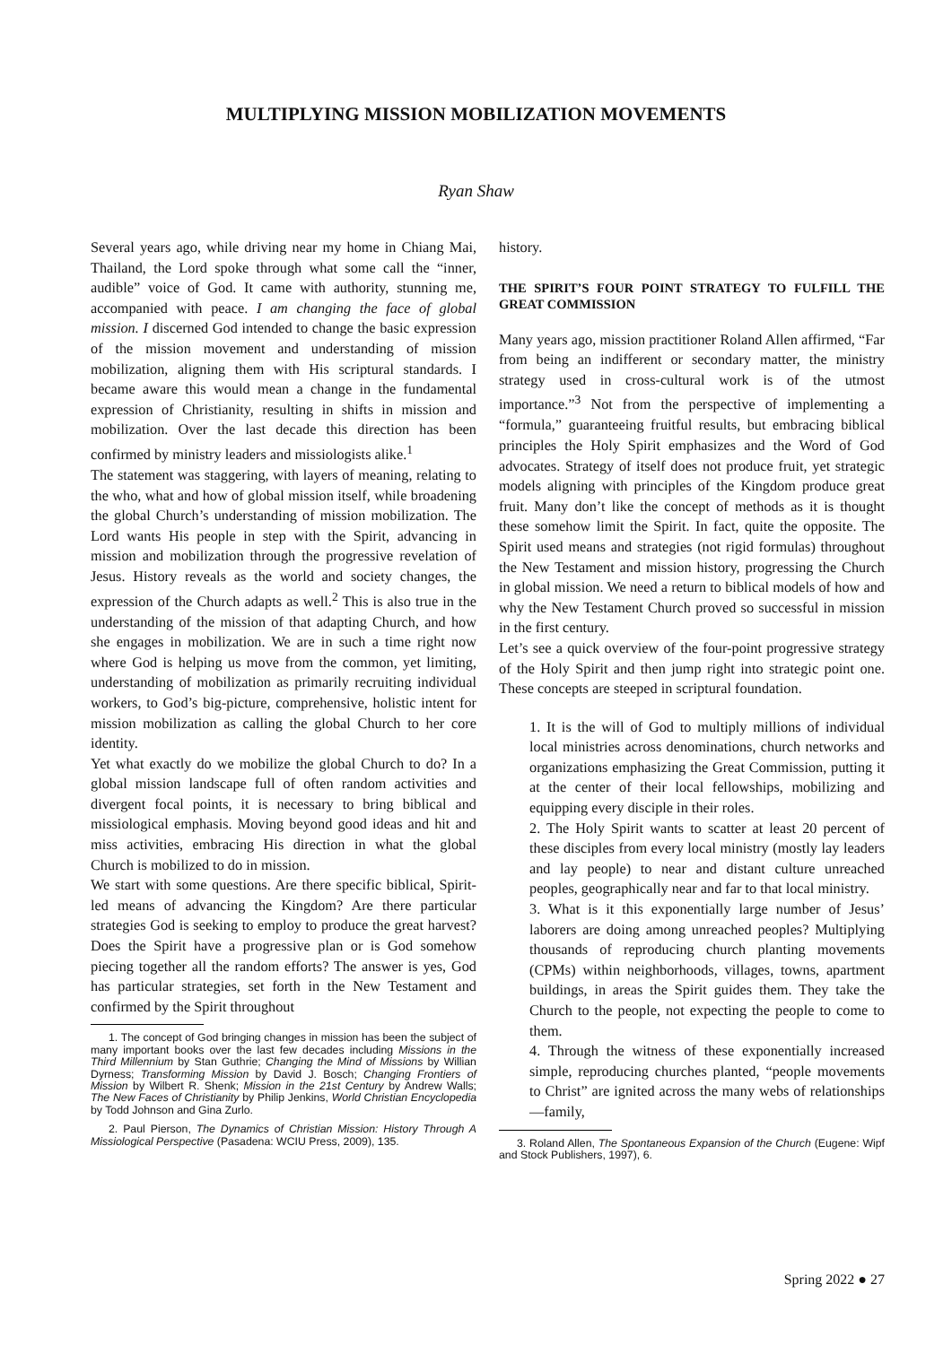MULTIPLYING MISSION MOBILIZATION MOVEMENTS
Ryan Shaw
Several years ago, while driving near my home in Chiang Mai, Thailand, the Lord spoke through what some call the “inner, audible” voice of God. It came with authority, stunning me, accompanied with peace. I am changing the face of global mission. I discerned God intended to change the basic expression of the mission movement and understanding of mission mobilization, aligning them with His scriptural standards. I became aware this would mean a change in the fundamental expression of Christianity, resulting in shifts in mission and mobilization. Over the last decade this direction has been confirmed by ministry leaders and missiologists alike.<sup>1</sup>
The statement was staggering, with layers of meaning, relating to the who, what and how of global mission itself, while broadening the global Church’s understanding of mission mobilization. The Lord wants His people in step with the Spirit, advancing in mission and mobilization through the progressive revelation of Jesus. History reveals as the world and society changes, the expression of the Church adapts as well.<sup>2</sup> This is also true in the understanding of the mission of that adapting Church, and how she engages in mobilization. We are in such a time right now where God is helping us move from the common, yet limiting, understanding of mobilization as primarily recruiting individual workers, to God’s big-picture, comprehensive, holistic intent for mission mobilization as calling the global Church to her core identity.
Yet what exactly do we mobilize the global Church to do? In a global mission landscape full of often random activities and divergent focal points, it is necessary to bring biblical and missiological emphasis. Moving beyond good ideas and hit and miss activities, embracing His direction in what the global Church is mobilized to do in mission.
We start with some questions. Are there specific biblical, Spirit-led means of advancing the Kingdom? Are there particular strategies God is seeking to employ to produce the great harvest? Does the Spirit have a progressive plan or is God somehow piecing together all the random efforts? The answer is yes, God has particular strategies, set forth in the New Testament and confirmed by the Spirit throughout
1. The concept of God bringing changes in mission has been the subject of many important books over the last few decades including Missions in the Third Millennium by Stan Guthrie; Changing the Mind of Missions by Willian Dyrness; Transforming Mission by David J. Bosch; Changing Frontiers of Mission by Wilbert R. Shenk; Mission in the 21st Century by Andrew Walls; The New Faces of Christianity by Philip Jenkins, World Christian Encyclopedia by Todd Johnson and Gina Zurlo.
2. Paul Pierson, The Dynamics of Christian Mission: History Through A Missiological Perspective (Pasadena: WCIU Press, 2009), 135.
history.
THE SPIRIT’S FOUR POINT STRATEGY TO FULFILL THE GREAT COMMISSION
Many years ago, mission practitioner Roland Allen affirmed, “Far from being an indifferent or secondary matter, the ministry strategy used in cross-cultural work is of the utmost importance.”<sup>3</sup> Not from the perspective of implementing a “formula,” guaranteeing fruitful results, but embracing biblical principles the Holy Spirit emphasizes and the Word of God advocates. Strategy of itself does not produce fruit, yet strategic models aligning with principles of the Kingdom produce great fruit. Many don’t like the concept of methods as it is thought these somehow limit the Spirit. In fact, quite the opposite. The Spirit used means and strategies (not rigid formulas) throughout the New Testament and mission history, progressing the Church in global mission. We need a return to biblical models of how and why the New Testament Church proved so successful in mission in the first century.
Let’s see a quick overview of the four-point progressive strategy of the Holy Spirit and then jump right into strategic point one. These concepts are steeped in scriptural foundation.
1. It is the will of God to multiply millions of individual local ministries across denominations, church networks and organizations emphasizing the Great Commission, putting it at the center of their local fellowships, mobilizing and equipping every disciple in their roles.
2. The Holy Spirit wants to scatter at least 20 percent of these disciples from every local ministry (mostly lay leaders and lay people) to near and distant culture unreached peoples, geographically near and far to that local ministry.
3. What is it this exponentially large number of Jesus’ laborers are doing among unreached peoples? Multiplying thousands of reproducing church planting movements (CPMs) within neighborhoods, villages, towns, apartment buildings, in areas the Spirit guides them. They take the Church to the people, not expecting the people to come to them.
4. Through the witness of these exponentially increased simple, reproducing churches planted, “people movements to Christ” are ignited across the many webs of relationships—family,
3. Roland Allen, The Spontaneous Expansion of the Church (Eugene: Wipf and Stock Publishers, 1997), 6.
Spring 2022 ● 27